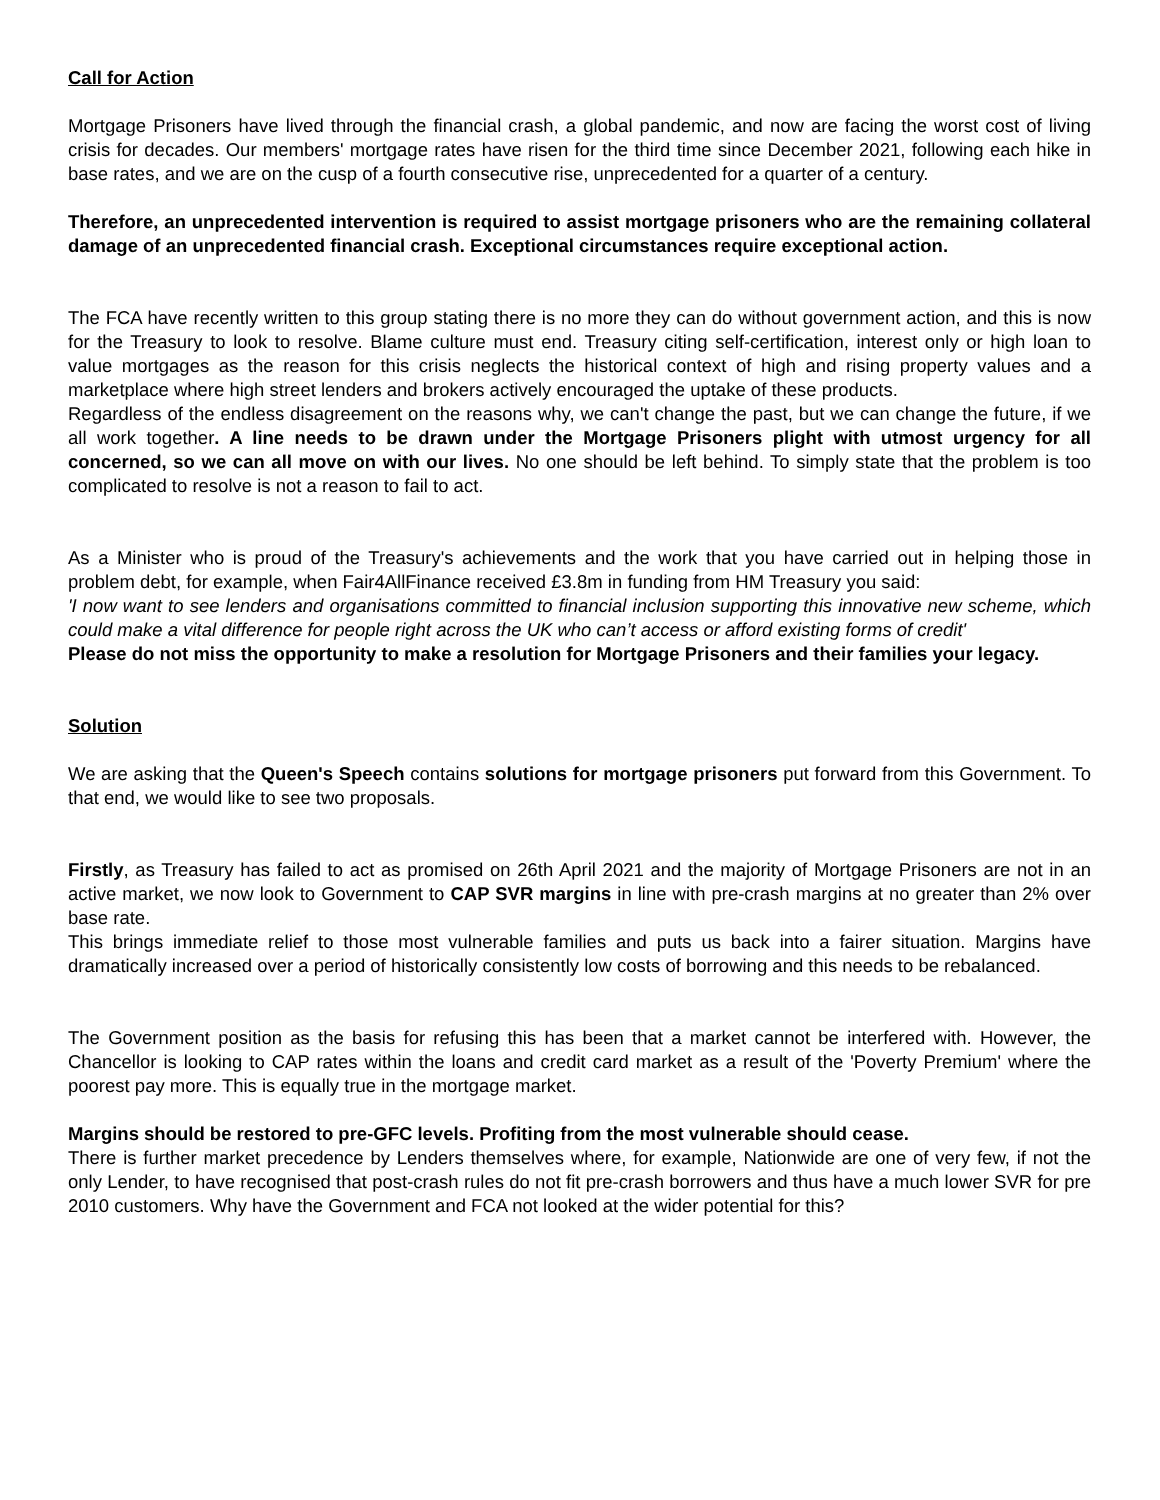Call for Action
Mortgage Prisoners have lived through the financial crash, a global pandemic, and now are facing the worst cost of living crisis for decades. Our members' mortgage rates have risen for the third time since December 2021, following each hike in base rates, and we are on the cusp of a fourth consecutive rise, unprecedented for a quarter of a century.
Therefore, an unprecedented intervention is required to assist mortgage prisoners who are the remaining collateral damage of an unprecedented financial crash. Exceptional circumstances require exceptional action.
The FCA have recently written to this group stating there is no more they can do without government action, and this is now for the Treasury to look to resolve. Blame culture must end. Treasury citing self-certification, interest only or high loan to value mortgages as the reason for this crisis neglects the historical context of high and rising property values and a marketplace where high street lenders and brokers actively encouraged the uptake of these products.
Regardless of the endless disagreement on the reasons why, we can't change the past, but we can change the future, if we all work together. A line needs to be drawn under the Mortgage Prisoners plight with utmost urgency for all concerned, so we can all move on with our lives. No one should be left behind. To simply state that the problem is too complicated to resolve is not a reason to fail to act.
As a Minister who is proud of the Treasury's achievements and the work that you have carried out in helping those in problem debt, for example, when Fair4AllFinance received £3.8m in funding from HM Treasury you said:
'I now want to see lenders and organisations committed to financial inclusion supporting this innovative new scheme, which could make a vital difference for people right across the UK who can’t access or afford existing forms of credit'
Please do not miss the opportunity to make a resolution for Mortgage Prisoners and their families your legacy.
Solution
We are asking that the Queen's Speech contains solutions for mortgage prisoners put forward from this Government. To that end, we would like to see two proposals.
Firstly, as Treasury has failed to act as promised on 26th April 2021 and the majority of Mortgage Prisoners are not in an active market, we now look to Government to CAP SVR margins in line with pre-crash margins at no greater than 2% over base rate.
This brings immediate relief to those most vulnerable families and puts us back into a fairer situation. Margins have dramatically increased over a period of historically consistently low costs of borrowing and this needs to be rebalanced.
The Government position as the basis for refusing this has been that a market cannot be interfered with. However, the Chancellor is looking to CAP rates within the loans and credit card market as a result of the 'Poverty Premium' where the poorest pay more. This is equally true in the mortgage market.
Margins should be restored to pre-GFC levels. Profiting from the most vulnerable should cease.
There is further market precedence by Lenders themselves where, for example, Nationwide are one of very few, if not the only Lender, to have recognised that post-crash rules do not fit pre-crash borrowers and thus have a much lower SVR for pre 2010 customers. Why have the Government and FCA not looked at the wider potential for this?